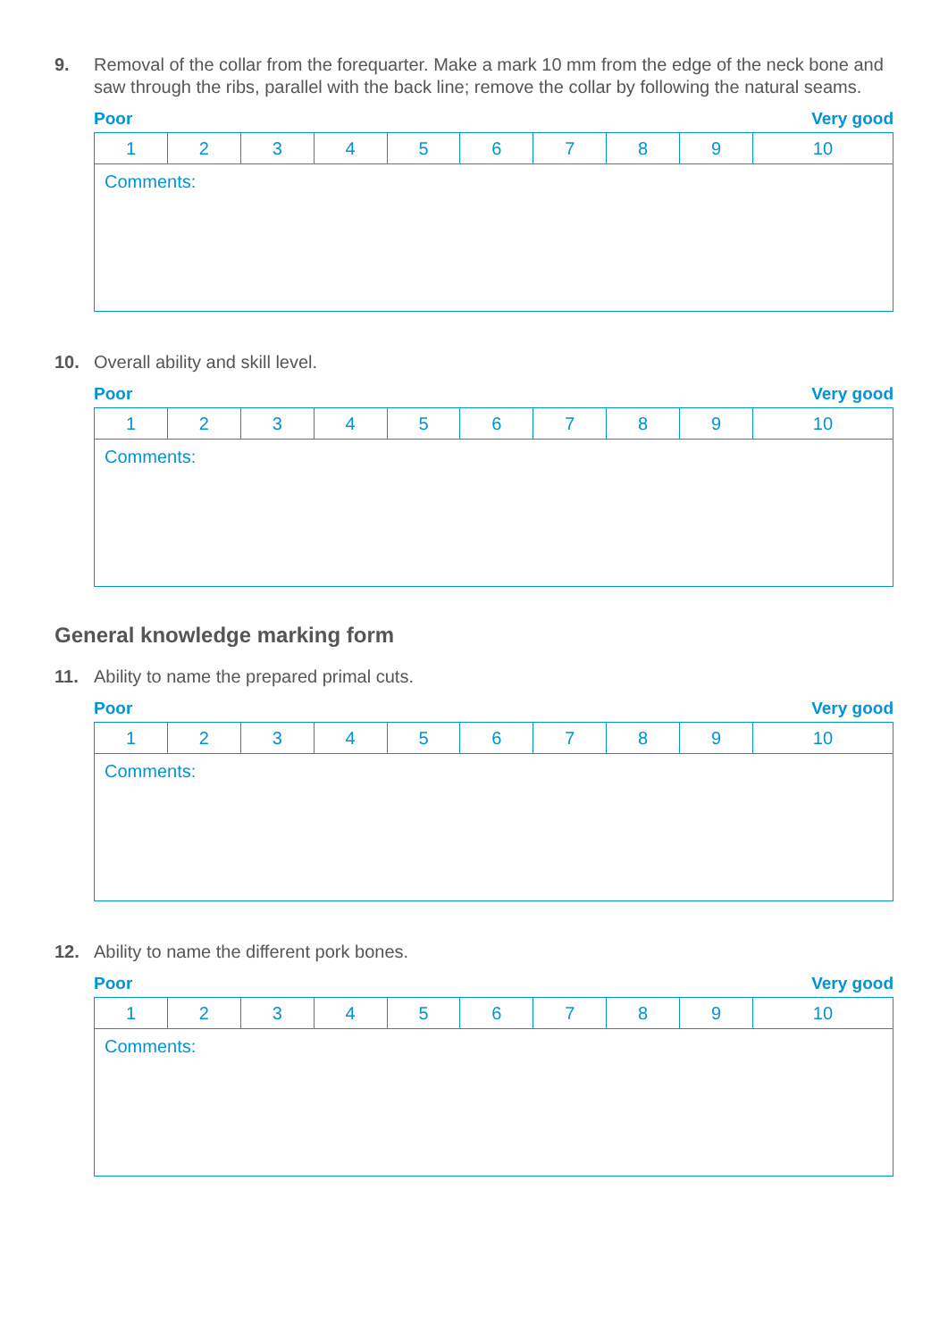9. Removal of the collar from the forequarter. Make a mark 10 mm from the edge of the neck bone and saw through the ribs, parallel with the back line; remove the collar by following the natural seams.
Poor Very good
| 1 | 2 | 3 | 4 | 5 | 6 | 7 | 8 | 9 | 10 |
| Comments: | | | | | | | | | |
10. Overall ability and skill level.
Poor Very good
| 1 | 2 | 3 | 4 | 5 | 6 | 7 | 8 | 9 | 10 |
| Comments: | | | | | | | | | |
General knowledge marking form
11. Ability to name the prepared primal cuts.
Poor Very good
| 1 | 2 | 3 | 4 | 5 | 6 | 7 | 8 | 9 | 10 |
| Comments: | | | | | | | | | |
12. Ability to name the different pork bones.
Poor Very good
| 1 | 2 | 3 | 4 | 5 | 6 | 7 | 8 | 9 | 10 |
| Comments: | | | | | | | | | |